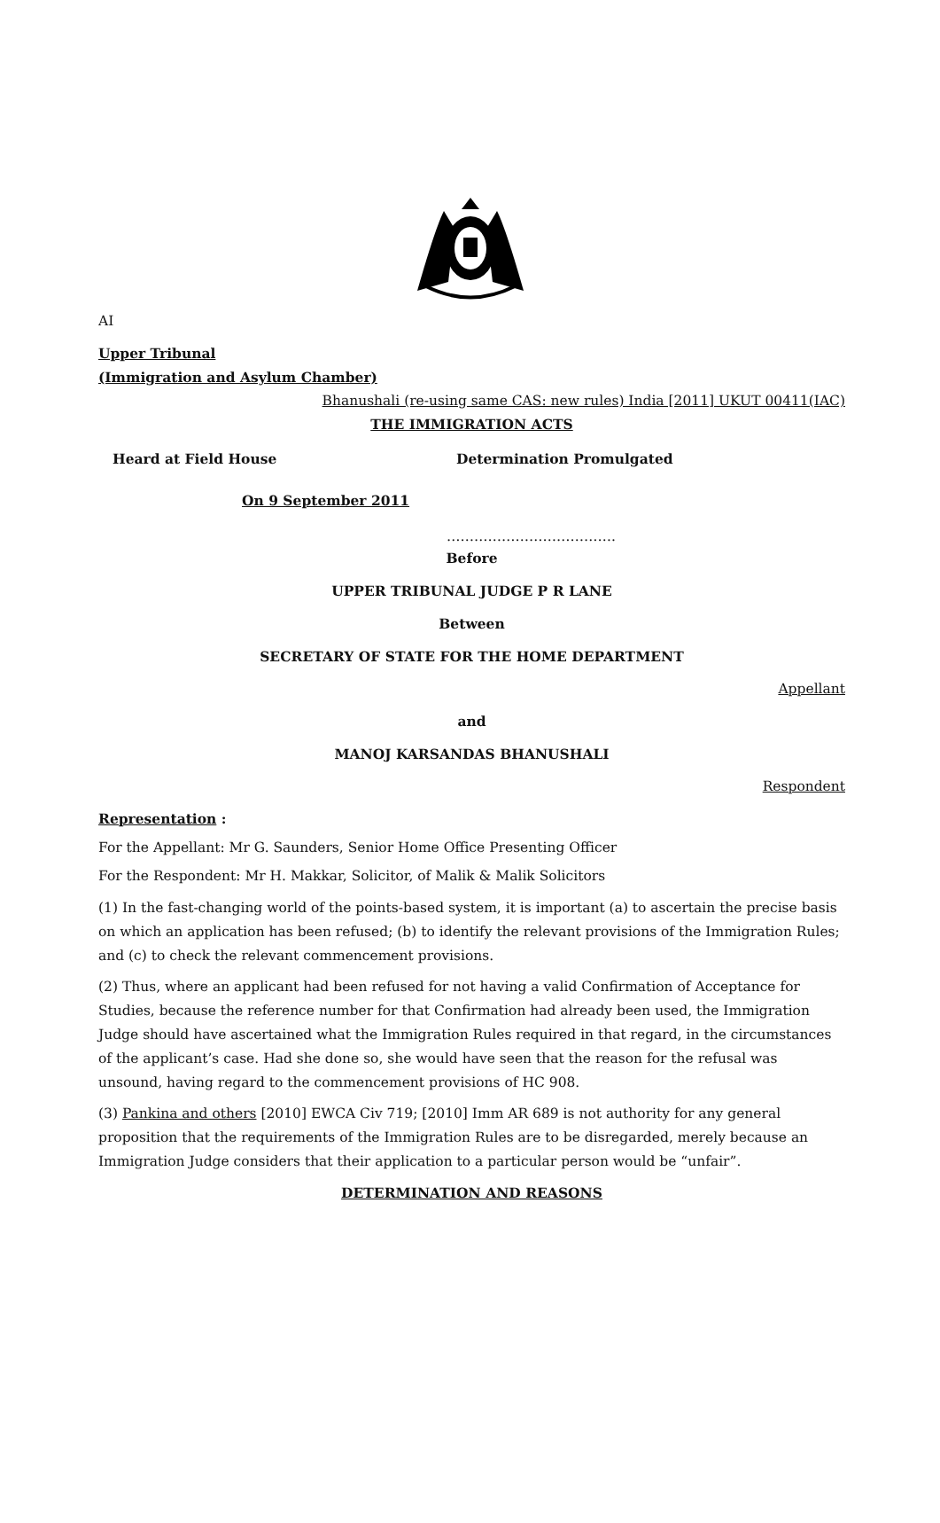AI
Upper Tribunal
(Immigration and Asylum Chamber)
Bhanushali (re-using same CAS: new rules) India [2011] UKUT 00411(IAC)
THE IMMIGRATION ACTS
Heard at Field House Determination Promulgated
On 9 September 2011
……………………………….
Before
UPPER TRIBUNAL JUDGE P R LANE
Between
SECRETARY OF STATE FOR THE HOME DEPARTMENT
Appellant
and
MANOJ KARSANDAS BHANUSHALI
Respondent
Representation :
For the Appellant: Mr G. Saunders, Senior Home Office Presenting Officer
For the Respondent: Mr H. Makkar, Solicitor, of Malik & Malik Solicitors
(1) In the fast-changing world of the points-based system, it is important (a) to ascertain the precise basis on which an application has been refused; (b) to identify the relevant provisions of the Immigration Rules; and (c) to check the relevant commencement provisions.
(2) Thus, where an applicant had been refused for not having a valid Confirmation of Acceptance for Studies, because the reference number for that Confirmation had already been used, the Immigration Judge should have ascertained what the Immigration Rules required in that regard, in the circumstances of the applicant’s case. Had she done so, she would have seen that the reason for the refusal was unsound, having regard to the commencement provisions of HC 908.
(3) Pankina and others [2010] EWCA Civ 719; [2010] Imm AR 689 is not authority for any general proposition that the requirements of the Immigration Rules are to be disregarded, merely because an Immigration Judge considers that their application to a particular person would be “unfair”.
DETERMINATION AND REASONS